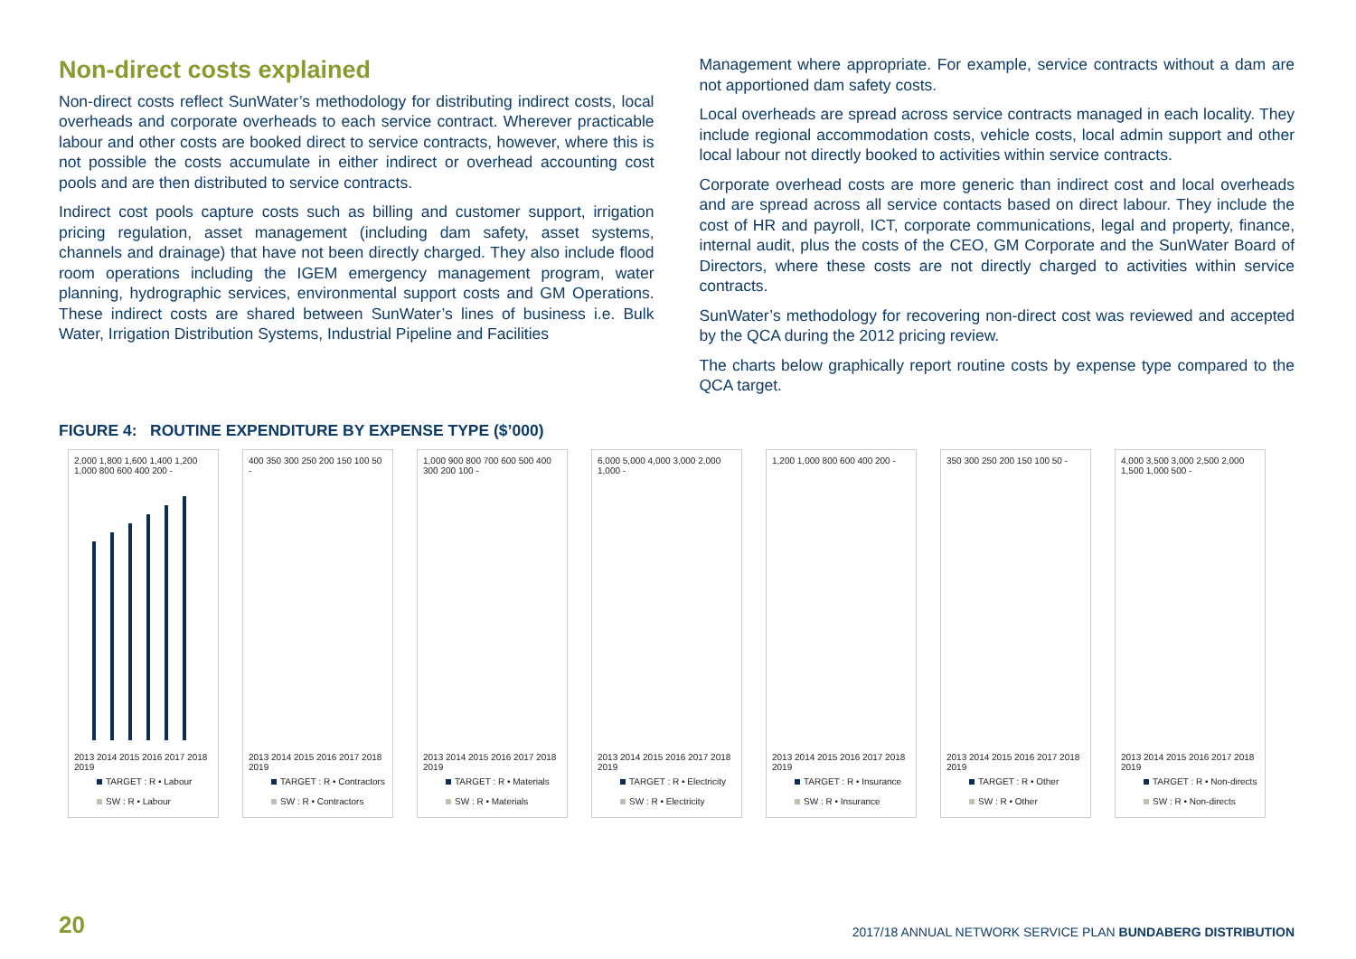Non-direct costs explained
Non-direct costs reflect SunWater’s methodology for distributing indirect costs, local overheads and corporate overheads to each service contract. Wherever practicable labour and other costs are booked direct to service contracts, however, where this is not possible the costs accumulate in either indirect or overhead accounting cost pools and are then distributed to service contracts.
Indirect cost pools capture costs such as billing and customer support, irrigation pricing regulation, asset management (including dam safety, asset systems, channels and drainage) that have not been directly charged. They also include flood room operations including the IGEM emergency management program, water planning, hydrographic services, environmental support costs and GM Operations. These indirect costs are shared between SunWater’s lines of business i.e. Bulk Water, Irrigation Distribution Systems, Industrial Pipeline and Facilities
Management where appropriate. For example, service contracts without a dam are not apportioned dam safety costs.
Local overheads are spread across service contracts managed in each locality. They include regional accommodation costs, vehicle costs, local admin support and other local labour not directly booked to activities within service contracts.
Corporate overhead costs are more generic than indirect cost and local overheads and are spread across all service contacts based on direct labour. They include the cost of HR and payroll, ICT, corporate communications, legal and property, finance, internal audit, plus the costs of the CEO, GM Corporate and the SunWater Board of Directors, where these costs are not directly charged to activities within service contracts.
SunWater’s methodology for recovering non-direct cost was reviewed and accepted by the QCA during the 2012 pricing review.
The charts below graphically report routine costs by expense type compared to the QCA target.
FIGURE 4: ROUTINE EXPENDITURE BY EXPENSE TYPE ($’000)
2,000 1,800 1,600 1,400 1,200 1,000 800 600 400 200 -
2013 2014 2015 2016 2017 2018 2019
TARGET : R • Labour
SW : R • Labour
400 350 300 250 200 150 100 50 -
2013 2014 2015 2016 2017 2018 2019
TARGET : R • Contractors
SW : R • Contractors
1,000 900 800 700 600 500 400 300 200 100 -
2013 2014 2015 2016 2017 2018 2019
TARGET : R • Materials
SW : R • Materials
6,000 5,000 4,000 3,000 2,000 1,000 -
2013 2014 2015 2016 2017 2018 2019
TARGET : R • Electricity
SW : R • Electricity
1,200 1,000 800 600 400 200 -
2013 2014 2015 2016 2017 2018 2019
TARGET : R • Insurance
SW : R • Insurance
350 300 250 200 150 100 50 -
2013 2014 2015 2016 2017 2018 2019
TARGET : R • Other
SW : R • Other
4,000 3,500 3,000 2,500 2,000 1,500 1,000 500 -
2013 2014 2015 2016 2017 2018 2019
TARGET : R • Non-directs
SW : R • Non-directs
20 2017/18 ANNUAL NETWORK SERVICE PLAN BUNDABERG DISTRIBUTION